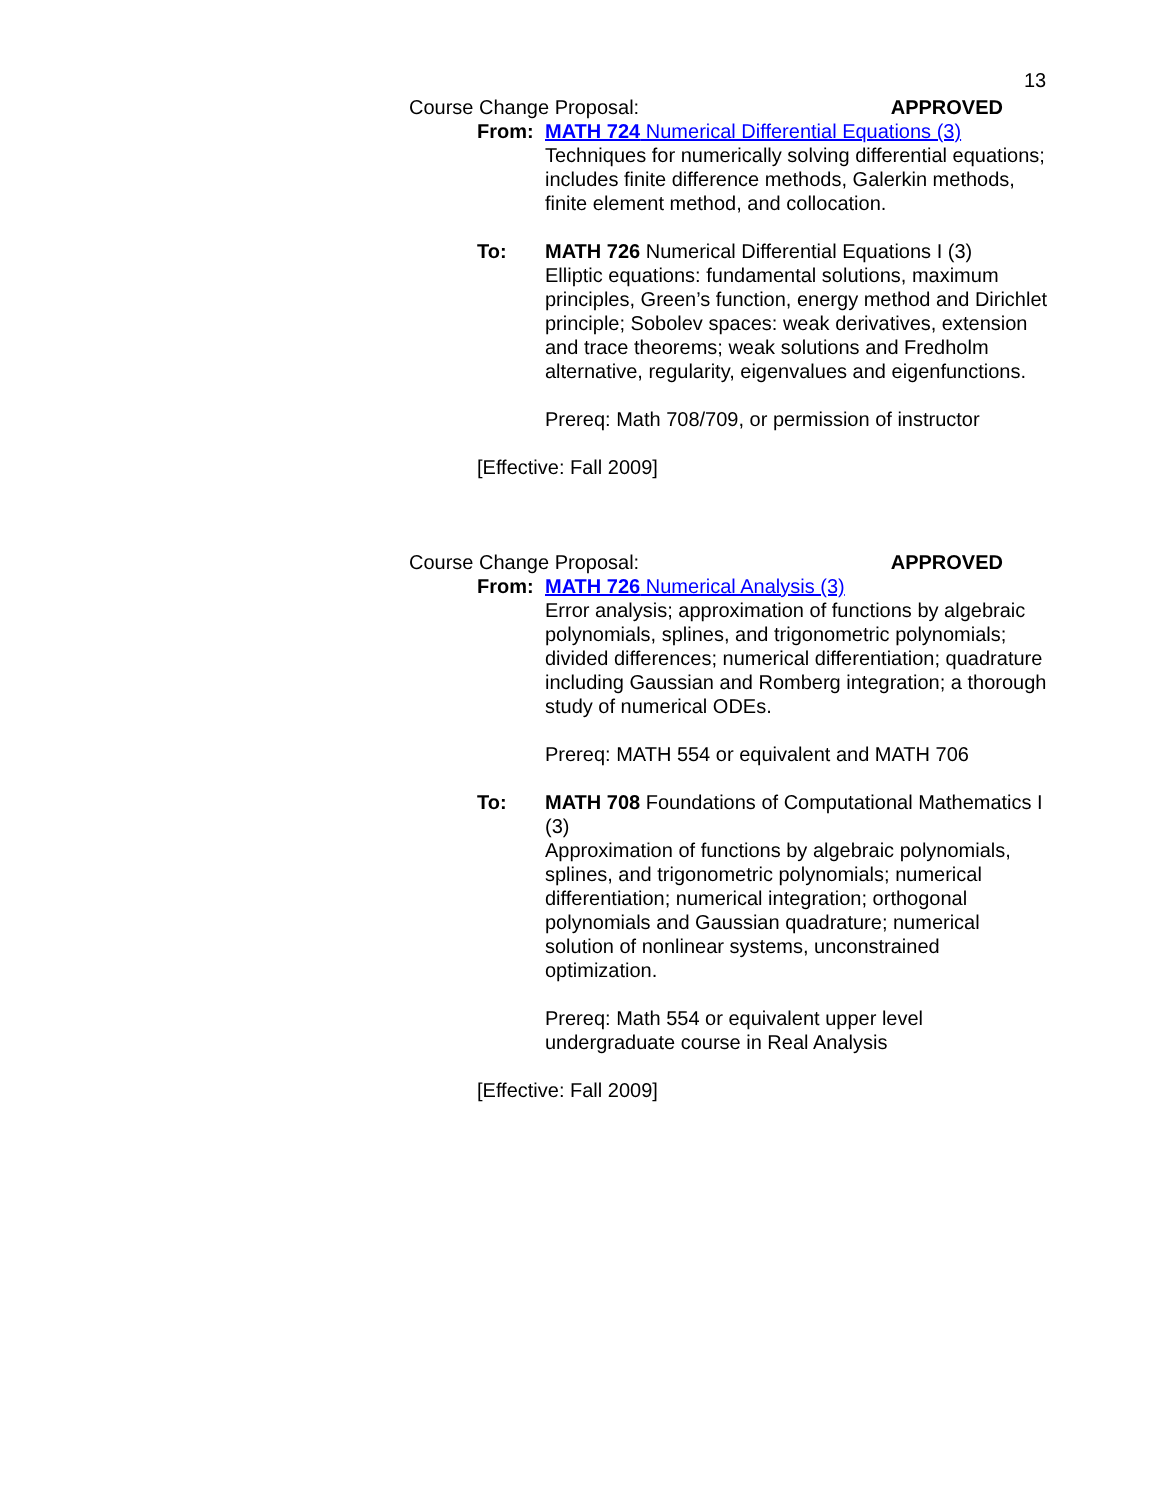13
Course Change Proposal: APPROVED
From: MATH 724 Numerical Differential Equations (3)
Techniques for numerically solving differential equations; includes finite difference methods, Galerkin methods, finite element method, and collocation.
To: MATH 726 Numerical Differential Equations I (3)
Elliptic equations: fundamental solutions, maximum principles, Green’s function, energy method and Dirichlet principle; Sobolev spaces: weak derivatives, extension and trace theorems; weak solutions and Fredholm alternative, regularity, eigenvalues and eigenfunctions.
Prereq: Math 708/709, or permission of instructor
[Effective: Fall 2009]
Course Change Proposal: APPROVED
From: MATH 726 Numerical Analysis (3)
Error analysis; approximation of functions by algebraic polynomials, splines, and trigonometric polynomials; divided differences; numerical differentiation; quadrature including Gaussian and Romberg integration; a thorough study of numerical ODEs.
Prereq: MATH 554 or equivalent and MATH 706
To: MATH 708 Foundations of Computational Mathematics I (3)
Approximation of functions by algebraic polynomials, splines, and trigonometric polynomials; numerical differentiation; numerical integration; orthogonal polynomials and Gaussian quadrature; numerical solution of nonlinear systems, unconstrained optimization.
Prereq: Math 554 or equivalent upper level undergraduate course in Real Analysis
[Effective: Fall 2009]